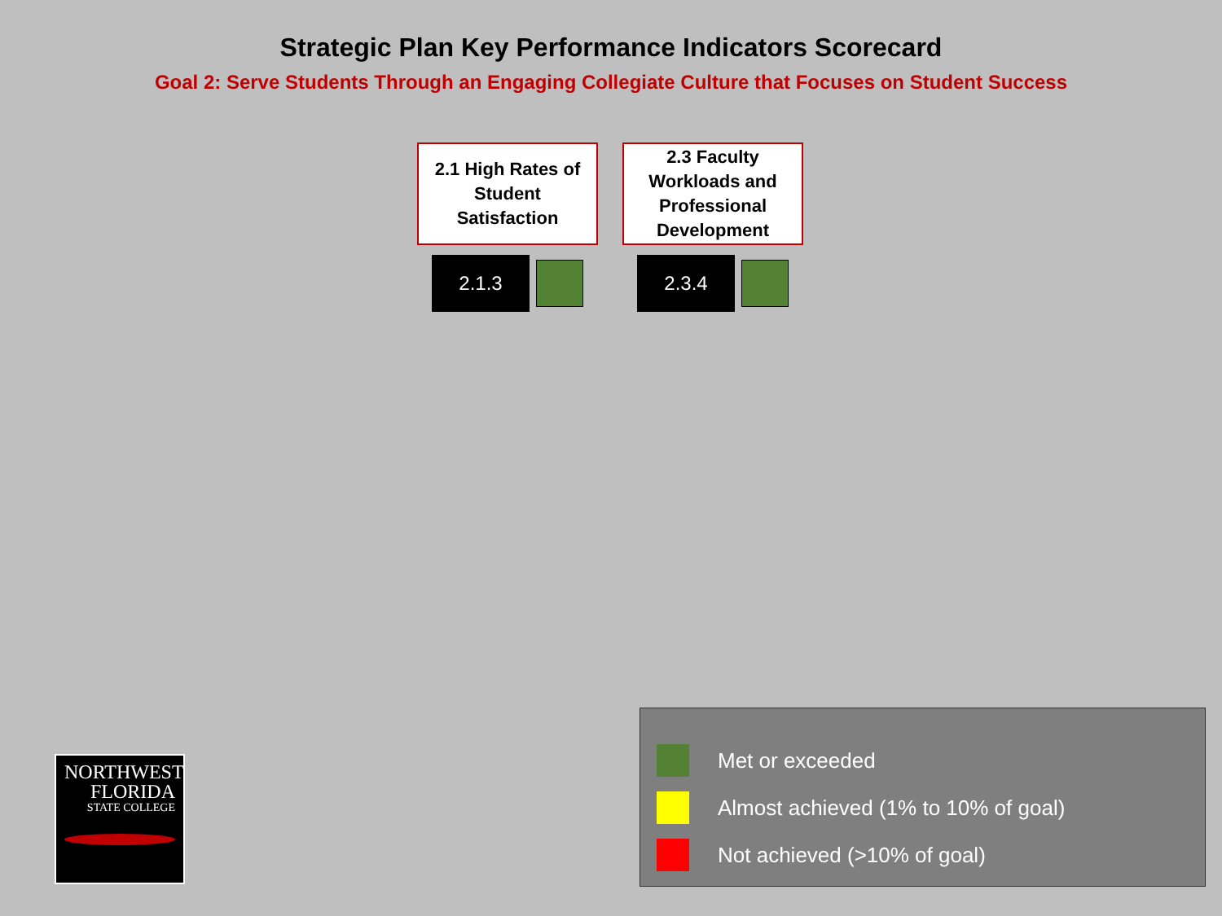Strategic Plan Key Performance Indicators Scorecard
Goal 2: Serve Students Through an Engaging Collegiate Culture that Focuses on Student Success
2.1 High Rates of
Student
Satisfaction
2.1.3
2.3 Faculty
Workloads and
Professional
Development
2.3.4
NORTHWEST
FLORIDA
STATE COLLEGE
Met or exceeded
Almost achieved (1% to 10% of goal)
Not achieved (>10% of goal)